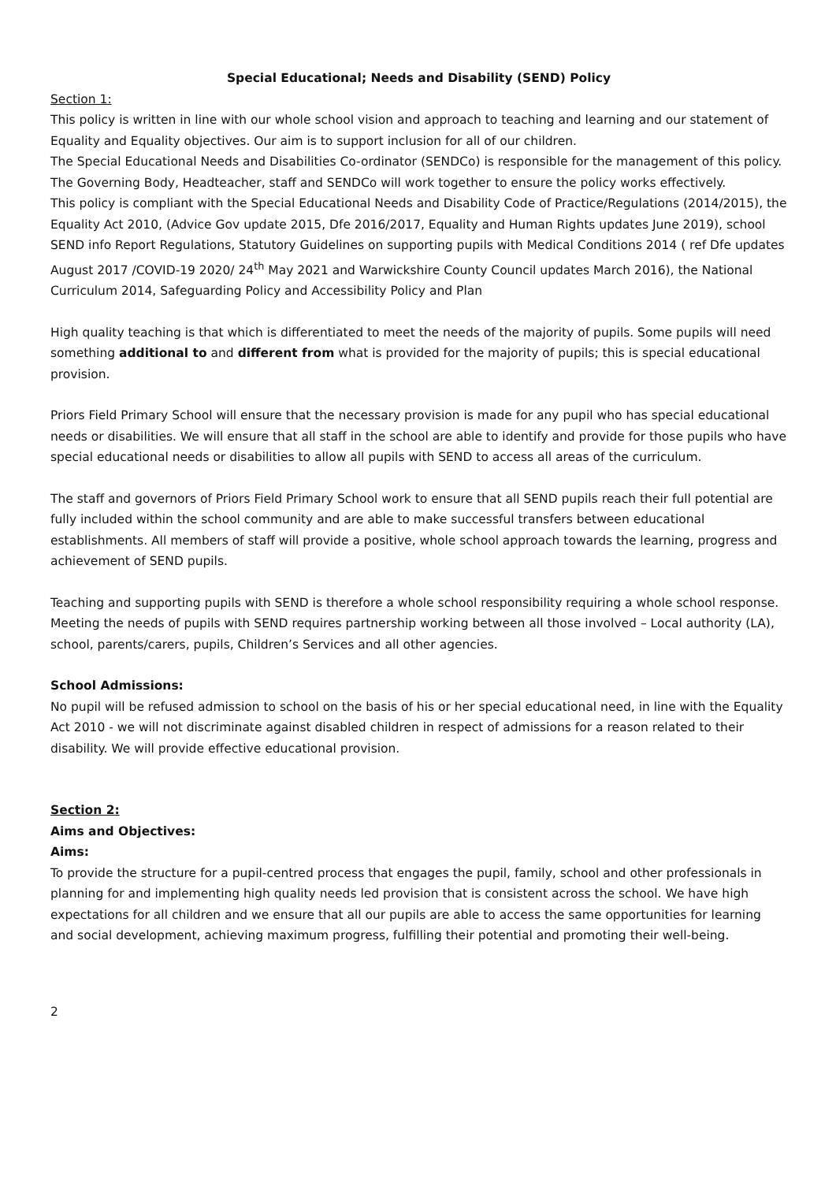Special Educational; Needs and Disability (SEND) Policy
Section 1:
This policy is written in line with our whole school vision and approach to teaching and learning and our statement of Equality and Equality objectives. Our aim is to support inclusion for all of our children.
The Special Educational Needs and Disabilities Co-ordinator (SENDCo) is responsible for the management of this policy. The Governing Body, Headteacher, staff and SENDCo will work together to ensure the policy works effectively.
This policy is compliant with the Special Educational Needs and Disability Code of Practice/Regulations (2014/2015), the Equality Act 2010, (Advice Gov update 2015, Dfe 2016/2017, Equality and Human Rights updates June 2019), school SEND info Report Regulations, Statutory Guidelines on supporting pupils with Medical Conditions 2014 ( ref Dfe updates August 2017 /COVID-19 2020/ 24<sup>th</sup> May 2021 and Warwickshire County Council updates March 2016), the National Curriculum 2014, Safeguarding Policy and Accessibility Policy and Plan
High quality teaching is that which is differentiated to meet the needs of the majority of pupils. Some pupils will need something additional to and different from what is provided for the majority of pupils; this is special educational provision.
Priors Field Primary School will ensure that the necessary provision is made for any pupil who has special educational needs or disabilities. We will ensure that all staff in the school are able to identify and provide for those pupils who have special educational needs or disabilities to allow all pupils with SEND to access all areas of the curriculum.
The staff and governors of Priors Field Primary School work to ensure that all SEND pupils reach their full potential are fully included within the school community and are able to make successful transfers between educational establishments. All members of staff will provide a positive, whole school approach towards the learning, progress and achievement of SEND pupils.
Teaching and supporting pupils with SEND is therefore a whole school responsibility requiring a whole school response. Meeting the needs of pupils with SEND requires partnership working between all those involved – Local authority (LA), school, parents/carers, pupils, Children’s Services and all other agencies.
School Admissions:
No pupil will be refused admission to school on the basis of his or her special educational need, in line with the Equality Act 2010 - we will not discriminate against disabled children in respect of admissions for a reason related to their disability. We will provide effective educational provision.
Section 2:
Aims and Objectives:
Aims:
To provide the structure for a pupil-centred process that engages the pupil, family, school and other professionals in planning for and implementing high quality needs led provision that is consistent across the school. We have high expectations for all children and we ensure that all our pupils are able to access the same opportunities for learning and social development, achieving maximum progress, fulfilling their potential and promoting their well-being.
2